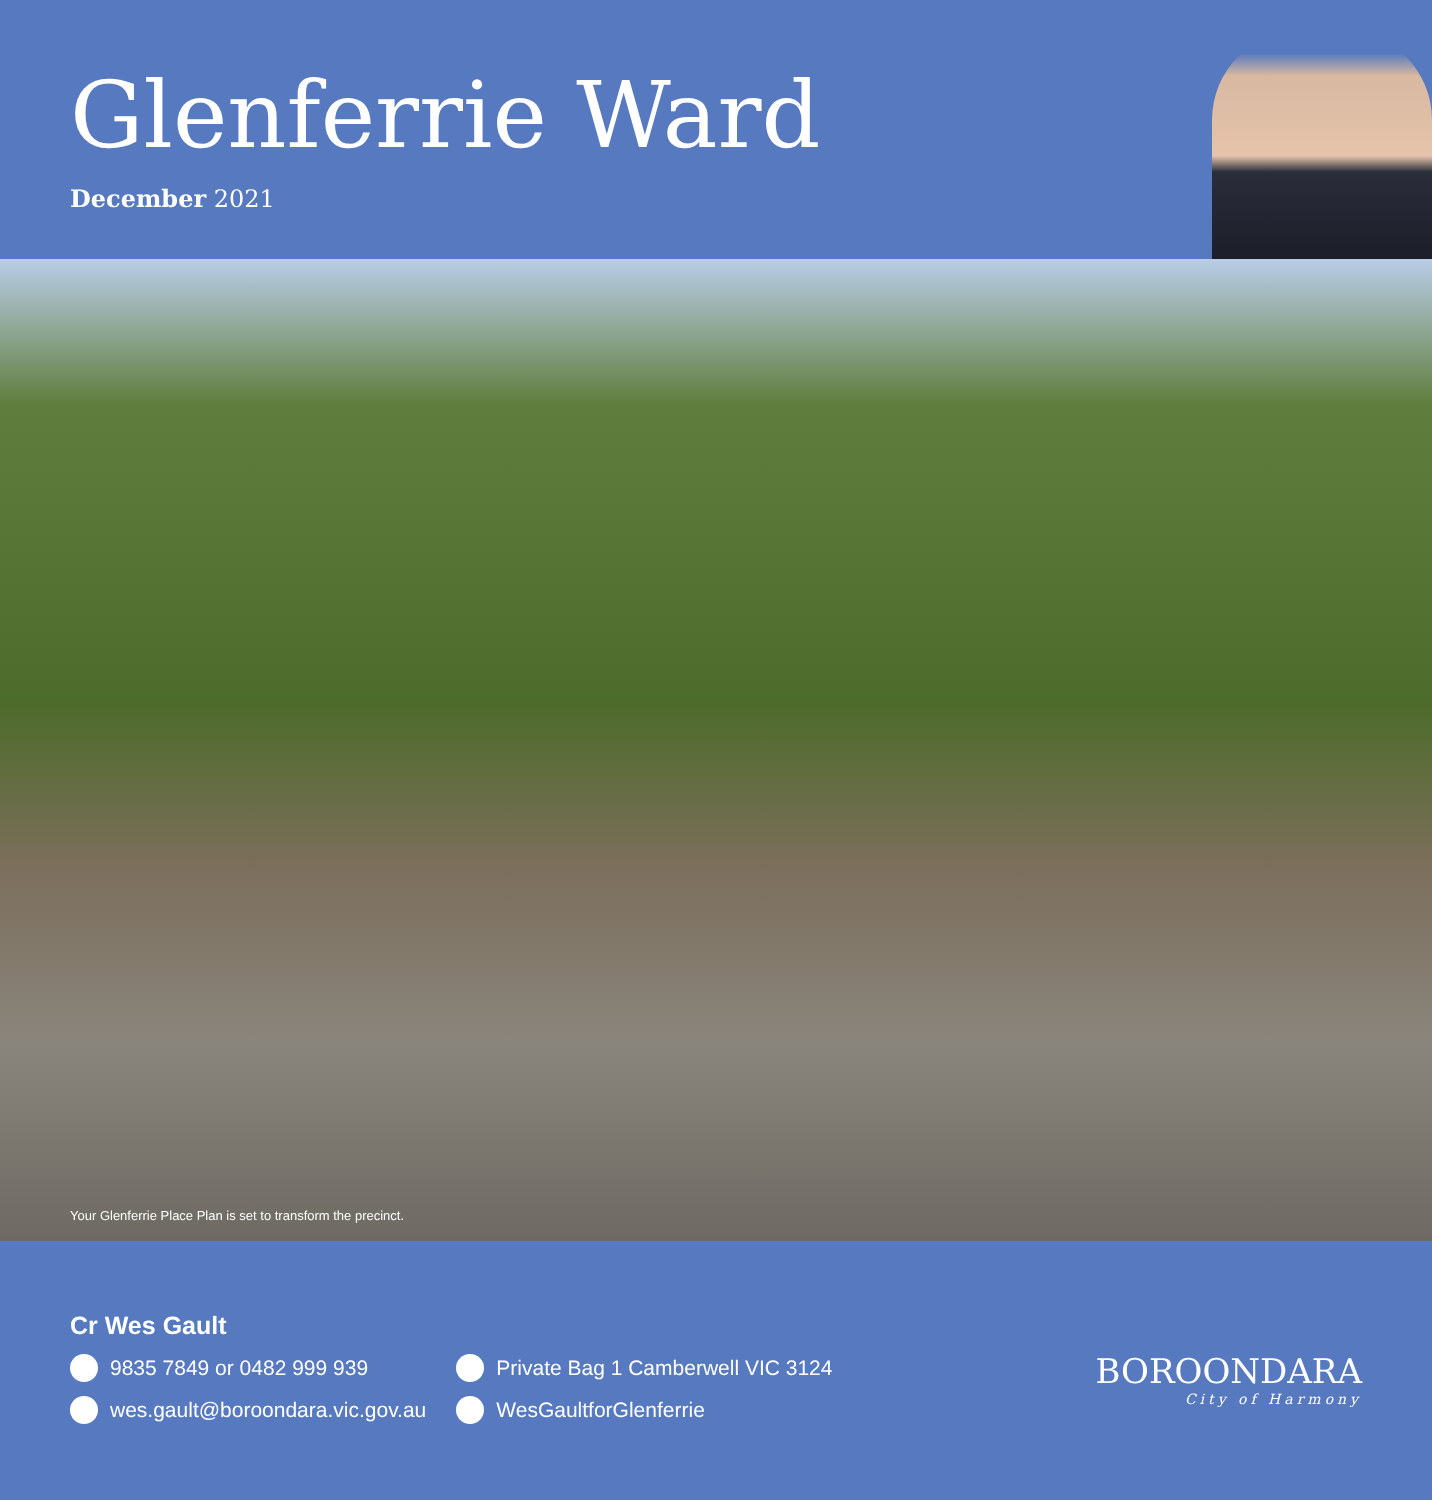Glenferrie Ward
December 2021
Your Glenferrie Place Plan is set to transform the precinct.
Cr Wes Gault
9835 7849 or 0482 999 939
wes.gault@boroondara.vic.gov.au
Private Bag 1 Camberwell VIC 3124
WesGaultforGlenferrie
BOROONDARA
City of Harmony